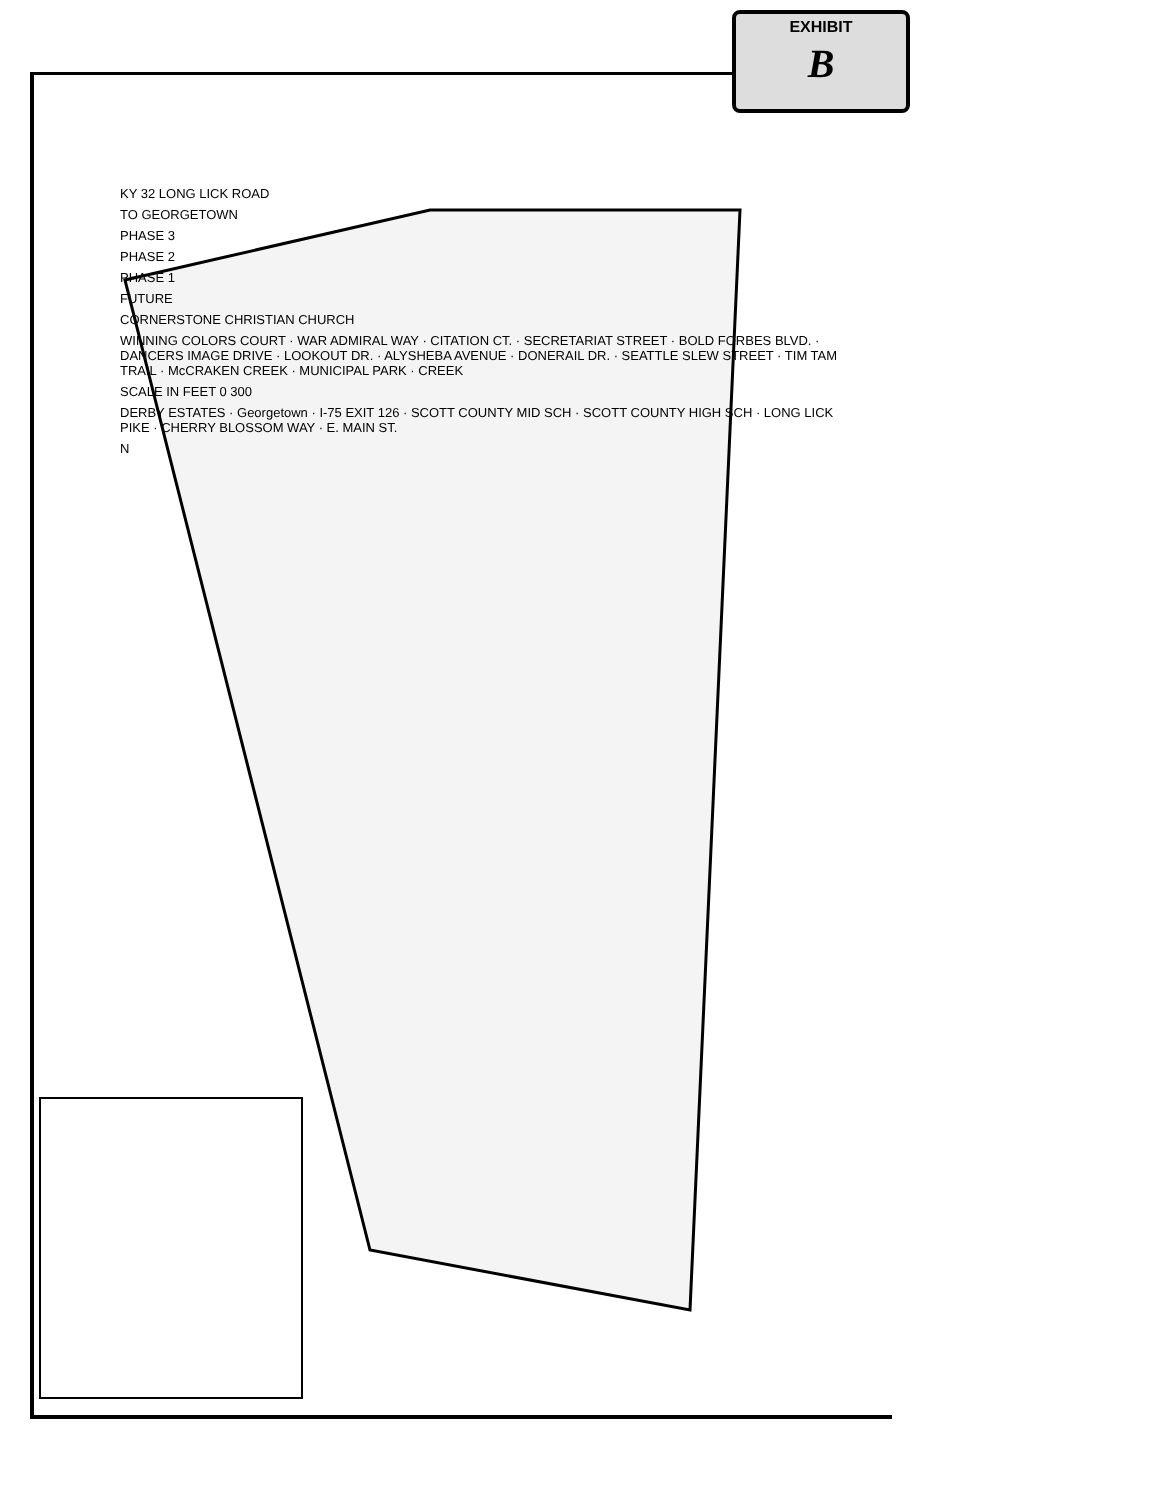EXHIBIT
B
KY 32 LONG LICK ROAD
TO GEORGETOWN
PHASE 3
PHASE 2
PHASE 1
FUTURE
CORNERSTONE CHRISTIAN CHURCH
WINNING COLORS COURT · WAR ADMIRAL WAY · CITATION CT. · SECRETARIAT STREET · BOLD FORBES BLVD. · DANCERS IMAGE DRIVE · LOOKOUT DR. · ALYSHEBA AVENUE · DONERAIL DR. · SEATTLE SLEW STREET · TIM TAM TRAIL · McCRAKEN CREEK · MUNICIPAL PARK · CREEK
SCALE IN FEET 0 300
DERBY ESTATES · Georgetown · I-75 EXIT 126 · SCOTT COUNTY MID SCH · SCOTT COUNTY HIGH SCH · LONG LICK PIKE · CHERRY BLOSSOM WAY · E. MAIN ST.
N